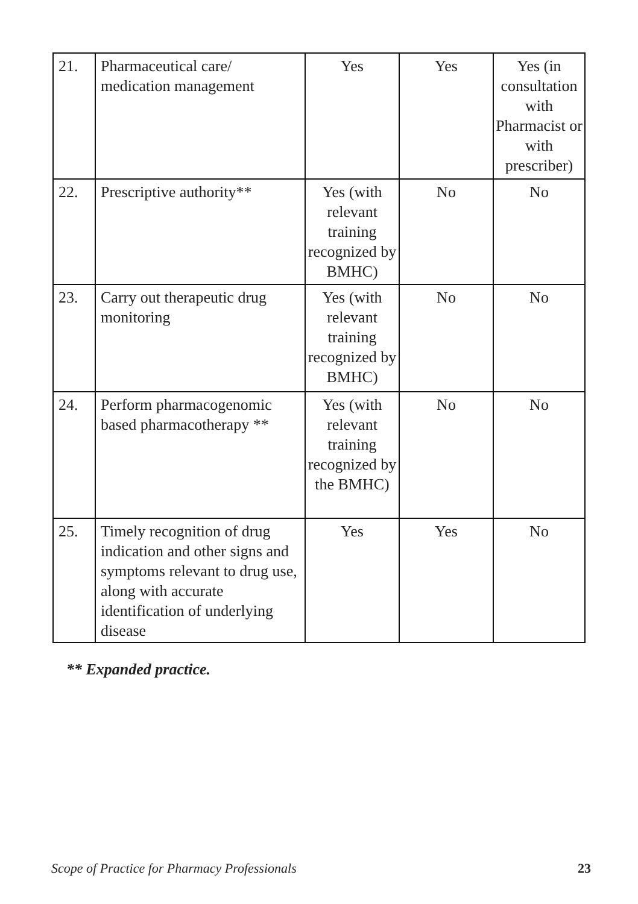| 21. | Pharmaceutical care/ medication management | Yes | Yes | Yes (in consultation with Pharmacist or with prescriber) |
| 22. | Prescriptive authority** | Yes (with relevant training recognized by BMHC) | No | No |
| 23. | Carry out therapeutic drug monitoring | Yes (with relevant training recognized by BMHC) | No | No |
| 24. | Perform pharmacogenomic based pharmacotherapy ** | Yes (with relevant training recognized by the BMHC) | No | No |
| 25. | Timely recognition of drug indication and other signs and symptoms relevant to drug use, along with accurate identification of underlying disease | Yes | Yes | No |
** Expanded practice.
Scope of Practice for Pharmacy Professionals 23